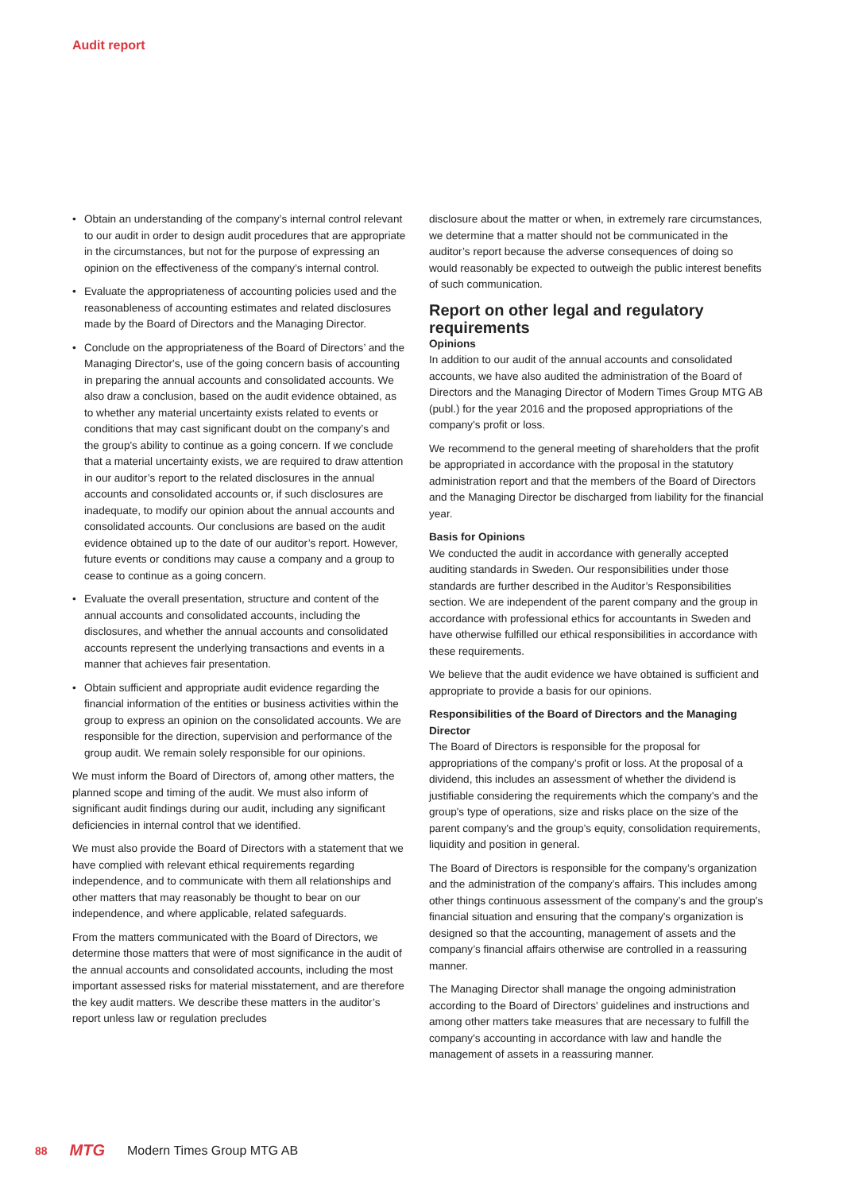Audit report
• Obtain an understanding of the company’s internal control relevant to our audit in order to design audit procedures that are appropriate in the circumstances, but not for the purpose of expressing an opinion on the effectiveness of the company’s internal control.
• Evaluate the appropriateness of accounting policies used and the reasonableness of accounting estimates and related disclosures made by the Board of Directors and the Managing Director.
• Conclude on the appropriateness of the Board of Directors’ and the Managing Director's, use of the going concern basis of accounting in preparing the annual accounts and consolidated accounts. We also draw a conclusion, based on the audit evidence obtained, as to whether any material uncertainty exists related to events or conditions that may cast significant doubt on the company’s and the group's ability to continue as a going concern. If we conclude that a material uncertainty exists, we are required to draw attention in our auditor’s report to the related disclosures in the annual accounts and consolidated accounts or, if such disclosures are inadequate, to modify our opinion about the annual accounts and consolidated accounts. Our conclusions are based on the audit evidence obtained up to the date of our auditor’s report. However, future events or conditions may cause a company and a group to cease to continue as a going concern.
• Evaluate the overall presentation, structure and content of the annual accounts and consolidated accounts, including the disclosures, and whether the annual accounts and consolidated accounts represent the underlying transactions and events in a manner that achieves fair presentation.
• Obtain sufficient and appropriate audit evidence regarding the financial information of the entities or business activities within the group to express an opinion on the consolidated accounts. We are responsible for the direction, supervision and performance of the group audit. We remain solely responsible for our opinions.
We must inform the Board of Directors of, among other matters, the planned scope and timing of the audit. We must also inform of significant audit findings during our audit, including any significant deficiencies in internal control that we identified.
We must also provide the Board of Directors with a statement that we have complied with relevant ethical requirements regarding independence, and to communicate with them all relationships and other matters that may reasonably be thought to bear on our independence, and where applicable, related safeguards.
From the matters communicated with the Board of Directors, we determine those matters that were of most significance in the audit of the annual accounts and consolidated accounts, including the most important assessed risks for material misstatement, and are therefore the key audit matters. We describe these matters in the auditor’s report unless law or regulation precludes
disclosure about the matter or when, in extremely rare circumstances, we determine that a matter should not be communicated in the auditor’s report because the adverse consequences of doing so would reasonably be expected to outweigh the public interest benefits of such communication.
Report on other legal and regulatory requirements
Opinions
In addition to our audit of the annual accounts and consolidated accounts, we have also audited the administration of the Board of Directors and the Managing Director of Modern Times Group MTG AB (publ.) for the year 2016 and the proposed appropriations of the company's profit or loss.
We recommend to the general meeting of shareholders that the profit be appropriated in accordance with the proposal in the statutory administration report and that the members of the Board of Directors and the Managing Director be discharged from liability for the financial year.
Basis for Opinions
We conducted the audit in accordance with generally accepted auditing standards in Sweden. Our responsibilities under those standards are further described in the Auditor’s Responsibilities section. We are independent of the parent company and the group in accordance with professional ethics for accountants in Sweden and have otherwise fulfilled our ethical responsibilities in accordance with these requirements.
We believe that the audit evidence we have obtained is sufficient and appropriate to provide a basis for our opinions.
Responsibilities of the Board of Directors and the Managing Director
The Board of Directors is responsible for the proposal for appropriations of the company’s profit or loss. At the proposal of a dividend, this includes an assessment of whether the dividend is justifiable considering the requirements which the company's and the group's type of operations, size and risks place on the size of the parent company's and the group’s equity, consolidation requirements, liquidity and position in general.
The Board of Directors is responsible for the company’s organization and the administration of the company’s affairs. This includes among other things continuous assessment of the company’s and the group's financial situation and ensuring that the company's organization is designed so that the accounting, management of assets and the company’s financial affairs otherwise are controlled in a reassuring manner.
The Managing Director shall manage the ongoing administration according to the Board of Directors' guidelines and instructions and among other matters take measures that are necessary to fulfill the company's accounting in accordance with law and handle the management of assets in a reassuring manner.
88 MTG Modern Times Group MTG AB